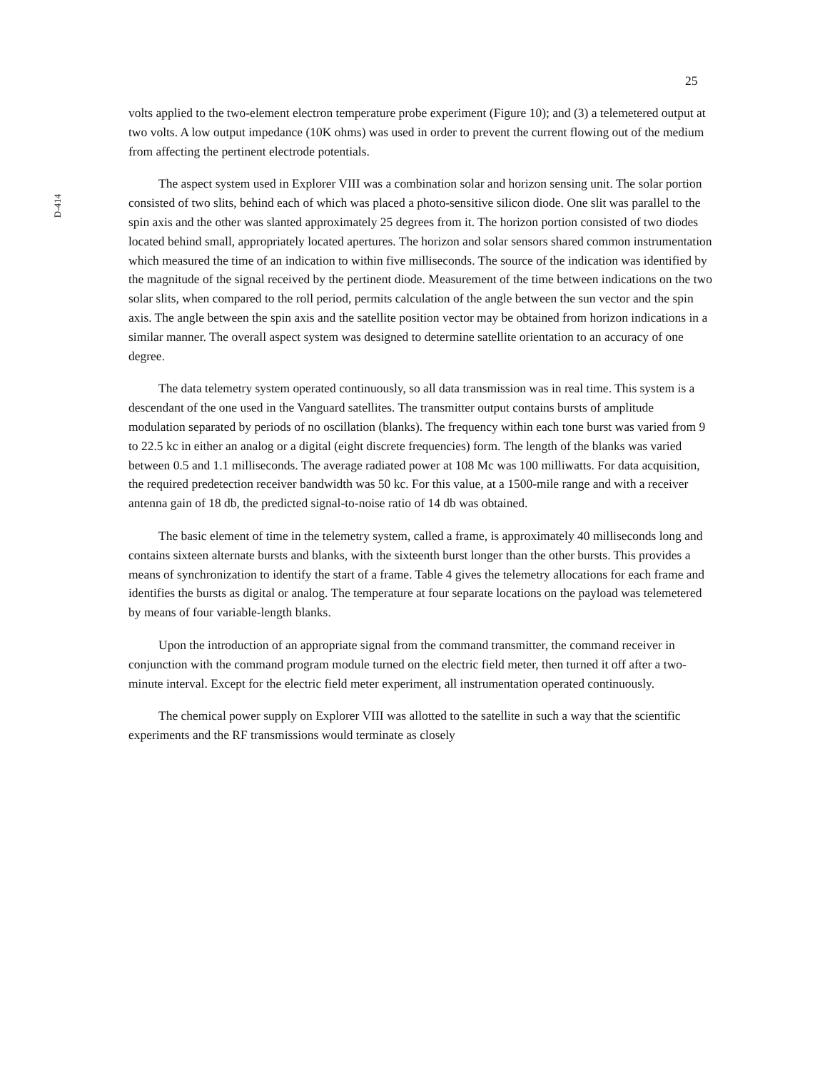25
D-414
volts applied to the two-element electron temperature probe experiment (Figure 10); and (3) a telemetered output at two volts. A low output impedance (10K ohms) was used in order to prevent the current flowing out of the medium from affecting the pertinent electrode potentials.
The aspect system used in Explorer VIII was a combination solar and horizon sensing unit. The solar portion consisted of two slits, behind each of which was placed a photo-sensitive silicon diode. One slit was parallel to the spin axis and the other was slanted approximately 25 degrees from it. The horizon portion consisted of two diodes located behind small, appropriately located apertures. The horizon and solar sensors shared common instrumentation which measured the time of an indication to within five milliseconds. The source of the indication was identified by the magnitude of the signal received by the pertinent diode. Measurement of the time between indications on the two solar slits, when compared to the roll period, permits calculation of the angle between the sun vector and the spin axis. The angle between the spin axis and the satellite position vector may be obtained from horizon indications in a similar manner. The overall aspect system was designed to determine satellite orientation to an accuracy of one degree.
The data telemetry system operated continuously, so all data transmission was in real time. This system is a descendant of the one used in the Vanguard satellites. The transmitter output contains bursts of amplitude modulation separated by periods of no oscillation (blanks). The frequency within each tone burst was varied from 9 to 22.5 kc in either an analog or a digital (eight discrete frequencies) form. The length of the blanks was varied between 0.5 and 1.1 milliseconds. The average radiated power at 108 Mc was 100 milliwatts. For data acquisition, the required predetection receiver bandwidth was 50 kc. For this value, at a 1500-mile range and with a receiver antenna gain of 18 db, the predicted signal-to-noise ratio of 14 db was obtained.
The basic element of time in the telemetry system, called a frame, is approximately 40 milliseconds long and contains sixteen alternate bursts and blanks, with the sixteenth burst longer than the other bursts. This provides a means of synchronization to identify the start of a frame. Table 4 gives the telemetry allocations for each frame and identifies the bursts as digital or analog. The temperature at four separate locations on the payload was telemetered by means of four variable-length blanks.
Upon the introduction of an appropriate signal from the command transmitter, the command receiver in conjunction with the command program module turned on the electric field meter, then turned it off after a two-minute interval. Except for the electric field meter experiment, all instrumentation operated continuously.
The chemical power supply on Explorer VIII was allotted to the satellite in such a way that the scientific experiments and the RF transmissions would terminate as closely